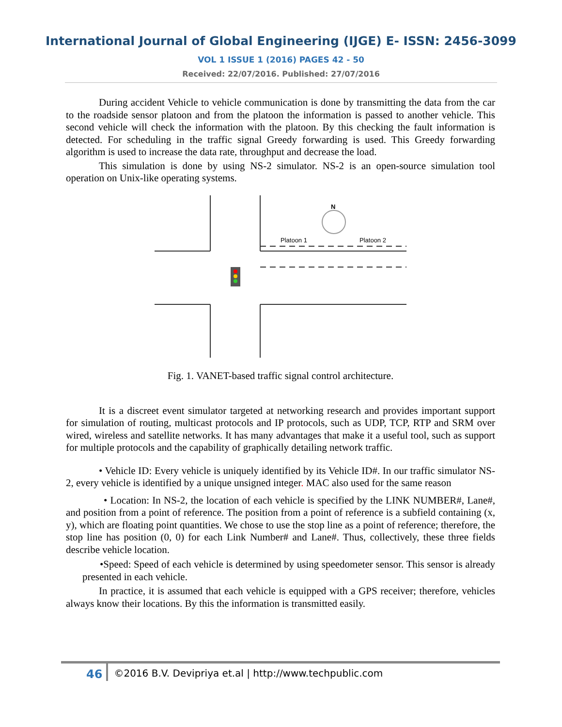International Journal of Global Engineering (IJGE) E- ISSN: 2456-3099
VOL 1 ISSUE 1 (2016) PAGES 42 - 50
Received: 22/07/2016. Published: 27/07/2016
During accident Vehicle to vehicle communication is done by transmitting the data from the car to the roadside sensor platoon and from the platoon the information is passed to another vehicle. This second vehicle will check the information with the platoon. By this checking the fault information is detected. For scheduling in the traffic signal Greedy forwarding is used. This Greedy forwarding algorithm is used to increase the data rate, throughput and decrease the load.
This simulation is done by using NS-2 simulator. NS-2 is an open-source simulation tool operation on Unix-like operating systems.
N
Platoon 1
Platoon 2
Fig. 1. VANET-based traffic signal control architecture.
It is a discreet event simulator targeted at networking research and provides important support for simulation of routing, multicast protocols and IP protocols, such as UDP, TCP, RTP and SRM over wired, wireless and satellite networks. It has many advantages that make it a useful tool, such as support for multiple protocols and the capability of graphically detailing network traffic.
• Vehicle ID: Every vehicle is uniquely identified by its Vehicle ID#. In our traffic simulator NS-2, every vehicle is identified by a unique unsigned integer. MAC also used for the same reason
• Location: In NS-2, the location of each vehicle is specified by the LINK NUMBER#, Lane#, and position from a point of reference. The position from a point of reference is a subfield containing (x, y), which are floating point quantities. We chose to use the stop line as a point of reference; therefore, the stop line has position (0, 0) for each Link Number# and Lane#. Thus, collectively, these three fields describe vehicle location.
•Speed: Speed of each vehicle is determined by using speedometer sensor. This sensor is already presented in each vehicle.
In practice, it is assumed that each vehicle is equipped with a GPS receiver; therefore, vehicles always know their locations. By this the information is transmitted easily.
46 ©2016 B.V. Devipriya et.al | http://www.techpublic.com